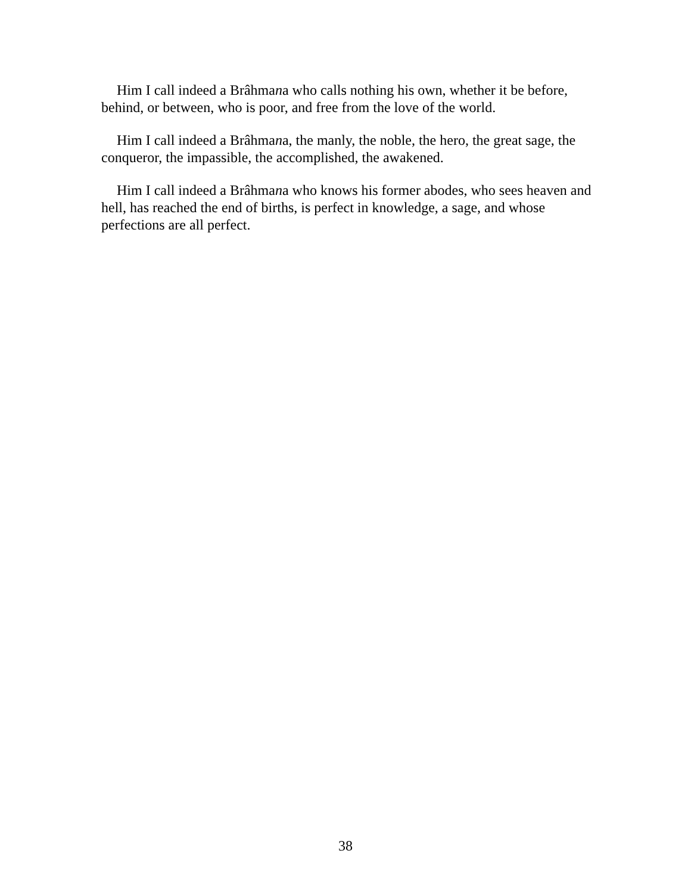Him I call indeed a Brâhmana who calls nothing his own, whether it be before, behind, or between, who is poor, and free from the love of the world.
Him I call indeed a Brâhmana, the manly, the noble, the hero, the great sage, the conqueror, the impassible, the accomplished, the awakened.
Him I call indeed a Brâhmana who knows his former abodes, who sees heaven and hell, has reached the end of births, is perfect in knowledge, a sage, and whose perfections are all perfect.
38